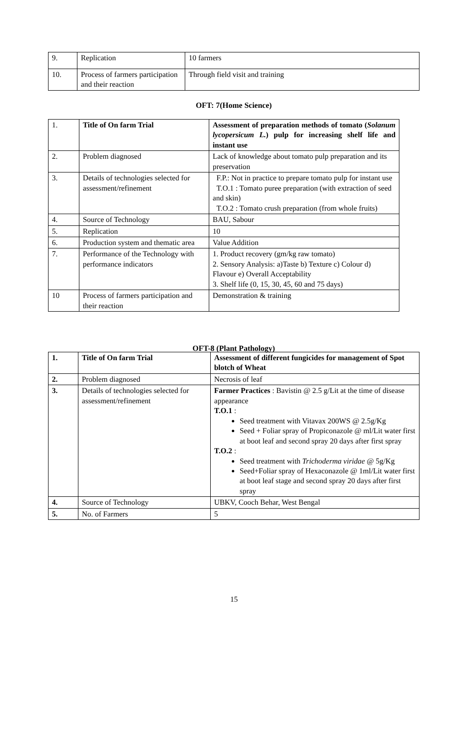| 9. | Replication | 10 farmers |
| 10. | Process of farmers participation and their reaction | Through field visit and training |
OFT: 7(Home Science)
| 1. | Title of On farm Trial | Assessment of preparation methods of tomato ( Solanum lycopersicum L. ) pulp for increasing shelf life and instant use |
| 2. | Problem diagnosed | Lack of knowledge about tomato pulp preparation and its preservation |
| 3. | Details of technologies selected for assessment/refinement | F.P.: Not in practice to prepare tomato pulp for instant use T.O.1 : Tomato puree preparation (with extraction of seed and skin) T.O.2 : Tomato crush preparation (from whole fruits) |
| 4. | Source of Technology | BAU, Sabour |
| 5. | Replication | 10 |
| 6. | Production system and thematic area | Value Addition |
| 7. | Performance of the Technology with performance indicators | 1. Product recovery (gm/kg raw tomato) 2. Sensory Analysis: a)Taste b) Texture c) Colour d) Flavour e) Overall Acceptability 3. Shelf life (0, 15, 30, 45, 60 and 75 days) |
| 10 | Process of farmers participation and their reaction | Demonstration & training |
OFT-8 (Plant Pathology)
| 1. | Title of On farm Trial | Assessment of different fungicides for management of Spot blotch of Wheat |
| 2. | Problem diagnosed | Necrosis of leaf |
| 3. | Details of technologies selected for assessment/refinement | Farmer Practices : Bavistin @ 2.5 g/Lit at the time of disease appearance T.O.1 : Seed treatment with Vitavax 200WS @ 2.5g/Kg Seed + Foliar spray of Propiconazole @ ml/Lit water first at boot leaf and second spray 20 days after first spray T.O.2 : Seed treatment with Trichoderma viridae @ 5g/Kg Seed+Foliar spray of Hexaconazole @ 1ml/Lit water first at boot leaf stage and second spray 20 days after first spray |
| 4. | Source of Technology | UBKV, Cooch Behar, West Bengal |
| 5. | No. of Farmers | 5 |
15